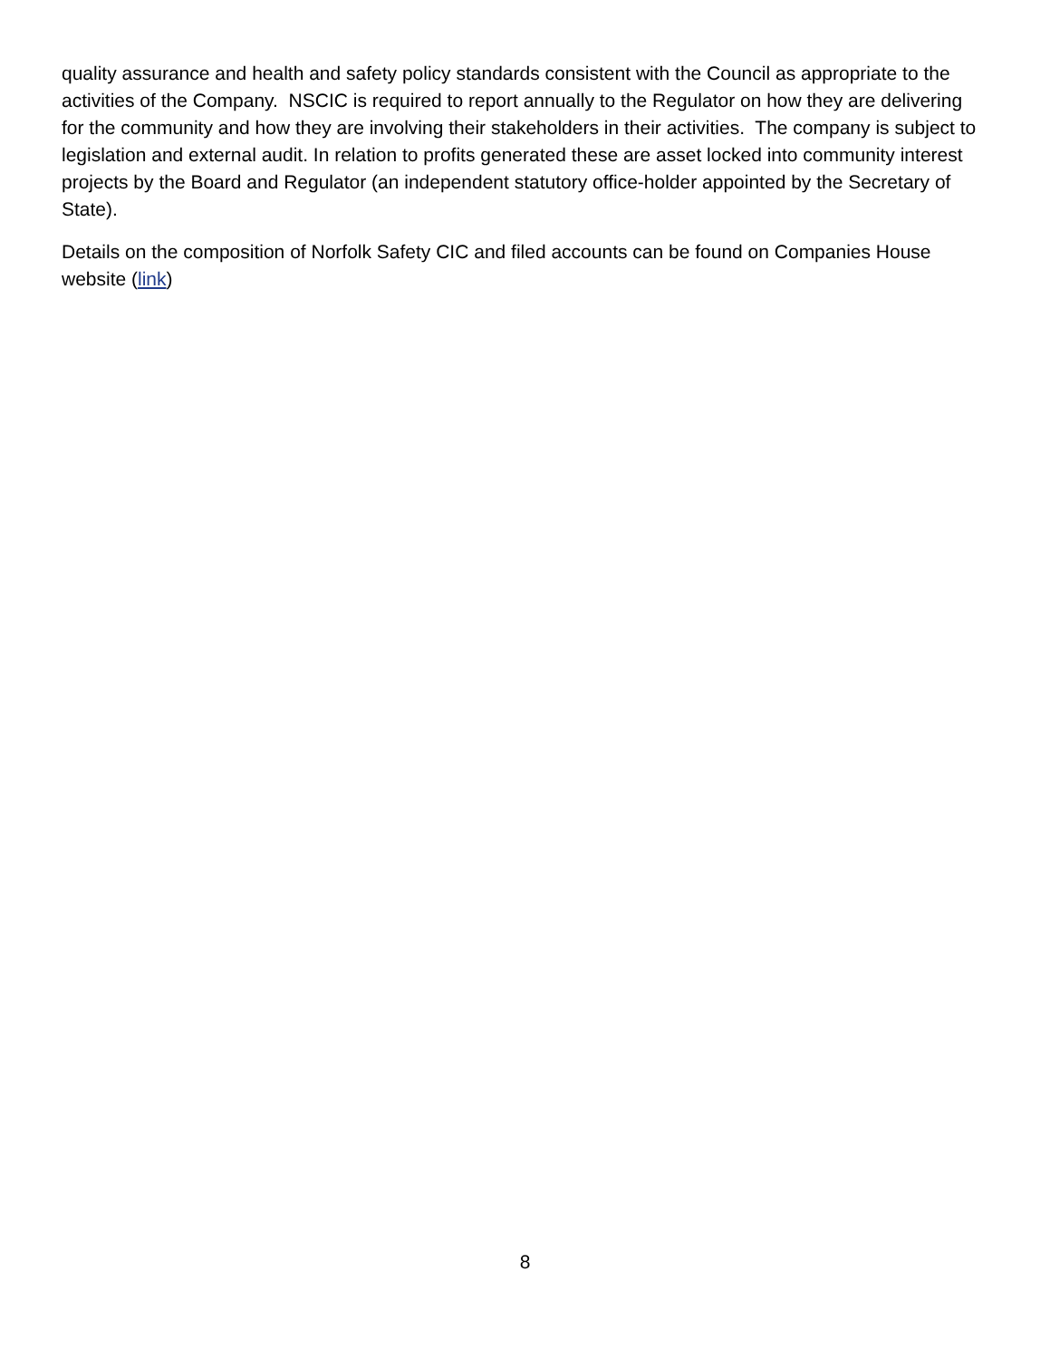quality assurance and health and safety policy standards consistent with the Council as appropriate to the activities of the Company. NSCIC is required to report annually to the Regulator on how they are delivering for the community and how they are involving their stakeholders in their activities. The company is subject to legislation and external audit. In relation to profits generated these are asset locked into community interest projects by the Board and Regulator (an independent statutory office-holder appointed by the Secretary of State).
Details on the composition of Norfolk Safety CIC and filed accounts can be found on Companies House website (link)
8